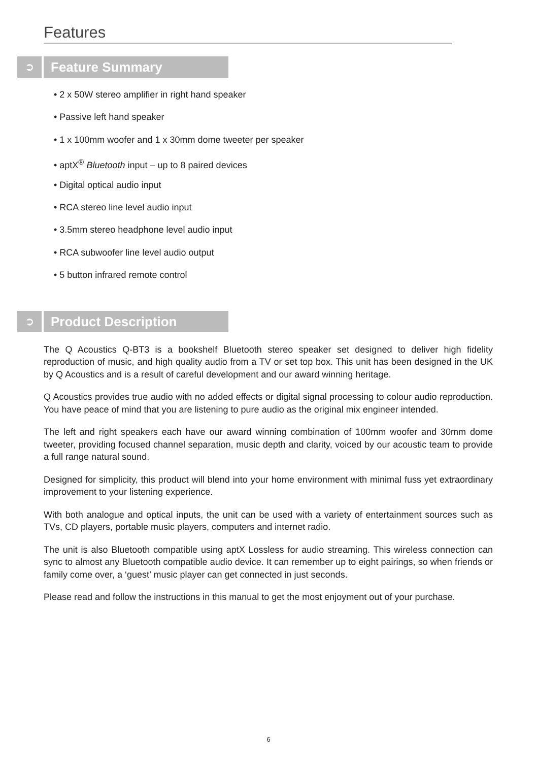Features
➲
Feature Summary
• 2 x 50W stereo amplifier in right hand speaker
• Passive left hand speaker
• 1 x 100mm woofer and 1 x 30mm dome tweeter per speaker
• aptX<sup>®</sup> Bluetooth input – up to 8 paired devices
• Digital optical audio input
• RCA stereo line level audio input
• 3.5mm stereo headphone level audio input
• RCA subwoofer line level audio output
• 5 button infrared remote control
➲
Product Description
The Q Acoustics Q-BT3 is a bookshelf Bluetooth stereo speaker set designed to deliver high fidelity reproduction of music, and high quality audio from a TV or set top box. This unit has been designed in the UK by Q Acoustics and is a result of careful development and our award winning heritage.
Q Acoustics provides true audio with no added effects or digital signal processing to colour audio reproduction. You have peace of mind that you are listening to pure audio as the original mix engineer intended.
The left and right speakers each have our award winning combination of 100mm woofer and 30mm dome tweeter, providing focused channel separation, music depth and clarity, voiced by our acoustic team to provide a full range natural sound.
Designed for simplicity, this product will blend into your home environment with minimal fuss yet extraordinary improvement to your listening experience.
With both analogue and optical inputs, the unit can be used with a variety of entertainment sources such as TVs, CD players, portable music players, computers and internet radio.
The unit is also Bluetooth compatible using aptX Lossless for audio streaming. This wireless connection can sync to almost any Bluetooth compatible audio device. It can remember up to eight pairings, so when friends or family come over, a ‘guest’ music player can get connected in just seconds.
Please read and follow the instructions in this manual to get the most enjoyment out of your purchase.
6